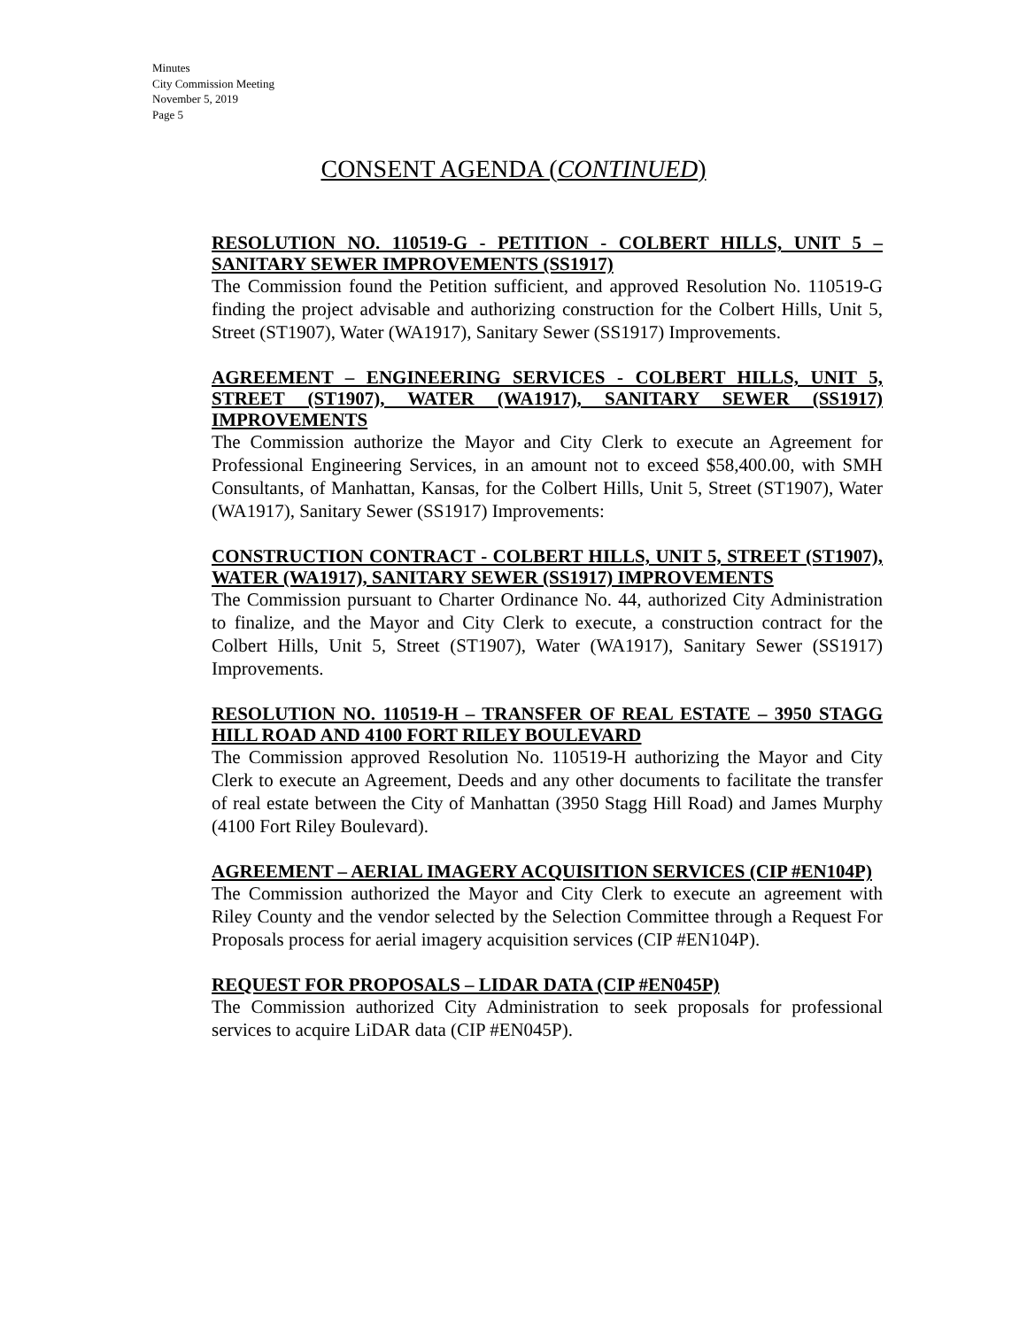Minutes
City Commission Meeting
November 5, 2019
Page 5
CONSENT AGENDA (CONTINUED)
RESOLUTION NO. 110519-G - PETITION - COLBERT HILLS, UNIT 5 – SANITARY SEWER IMPROVEMENTS (SS1917)
The Commission found the Petition sufficient, and approved Resolution No. 110519-G finding the project advisable and authorizing construction for the Colbert Hills, Unit 5, Street (ST1907), Water (WA1917), Sanitary Sewer (SS1917) Improvements.
AGREEMENT – ENGINEERING SERVICES - COLBERT HILLS, UNIT 5, STREET (ST1907), WATER (WA1917), SANITARY SEWER (SS1917) IMPROVEMENTS
The Commission authorize the Mayor and City Clerk to execute an Agreement for Professional Engineering Services, in an amount not to exceed $58,400.00, with SMH Consultants, of Manhattan, Kansas, for the Colbert Hills, Unit 5, Street (ST1907), Water (WA1917), Sanitary Sewer (SS1917) Improvements:
CONSTRUCTION CONTRACT - COLBERT HILLS, UNIT 5, STREET (ST1907), WATER (WA1917), SANITARY SEWER (SS1917) IMPROVEMENTS
The Commission pursuant to Charter Ordinance No. 44, authorized City Administration to finalize, and the Mayor and City Clerk to execute, a construction contract for the Colbert Hills, Unit 5, Street (ST1907), Water (WA1917), Sanitary Sewer (SS1917) Improvements.
RESOLUTION NO. 110519-H – TRANSFER OF REAL ESTATE – 3950 STAGG HILL ROAD AND 4100 FORT RILEY BOULEVARD
The Commission approved Resolution No. 110519-H authorizing the Mayor and City Clerk to execute an Agreement, Deeds and any other documents to facilitate the transfer of real estate between the City of Manhattan (3950 Stagg Hill Road) and James Murphy (4100 Fort Riley Boulevard).
AGREEMENT – AERIAL IMAGERY ACQUISITION SERVICES (CIP #EN104P)
The Commission authorized the Mayor and City Clerk to execute an agreement with Riley County and the vendor selected by the Selection Committee through a Request For Proposals process for aerial imagery acquisition services (CIP #EN104P).
REQUEST FOR PROPOSALS – LIDAR DATA (CIP #EN045P)
The Commission authorized City Administration to seek proposals for professional services to acquire LiDAR data (CIP #EN045P).